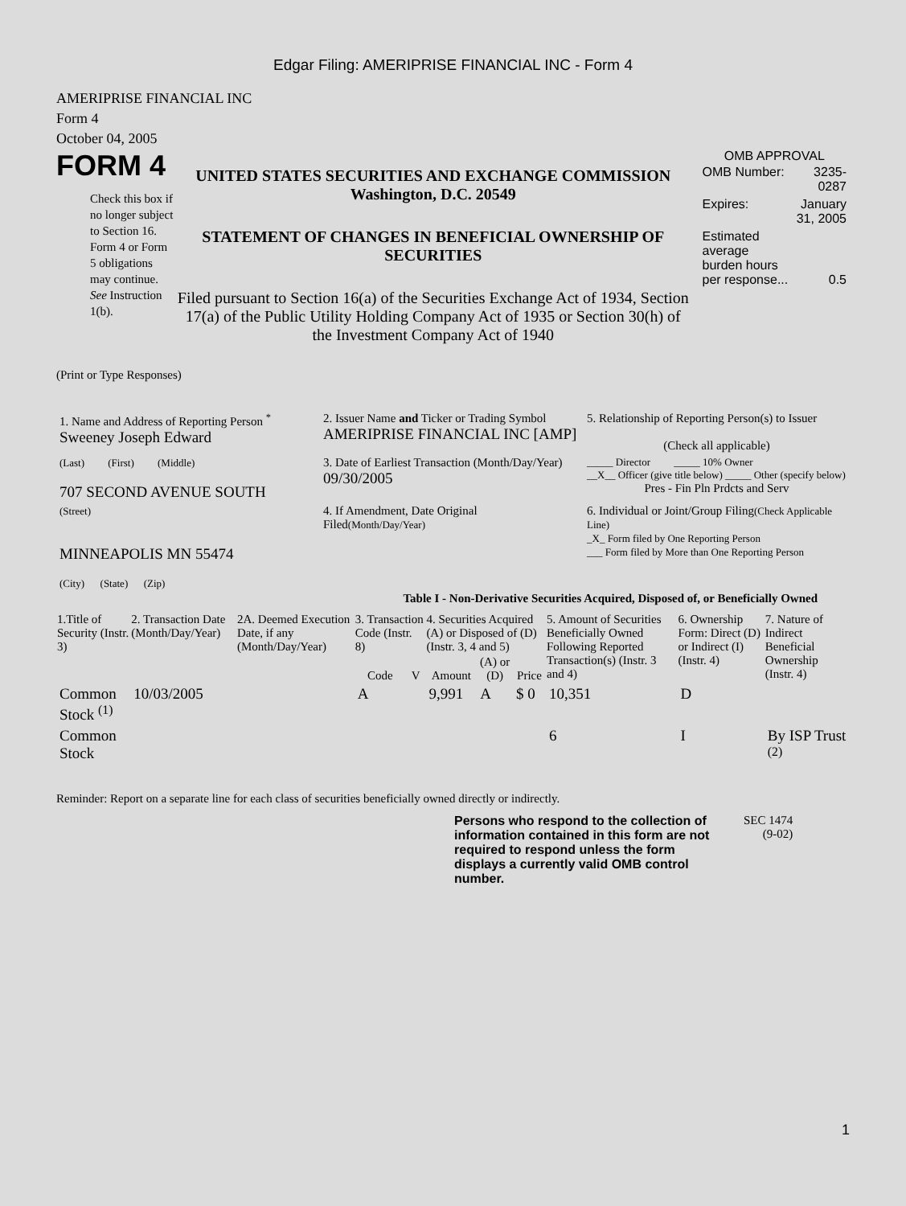Edgar Filing: AMERIPRISE FINANCIAL INC - Form 4
AMERIPRISE FINANCIAL INC
Form 4
October 04, 2005
FORM 4
Check this box if no longer subject to Section 16. Form 4 or Form 5 obligations may continue. See Instruction 1(b).
UNITED STATES SECURITIES AND EXCHANGE COMMISSION
Washington, D.C. 20549
STATEMENT OF CHANGES IN BENEFICIAL OWNERSHIP OF SECURITIES
Filed pursuant to Section 16(a) of the Securities Exchange Act of 1934, Section 17(a) of the Public Utility Holding Company Act of 1935 or Section 30(h) of the Investment Company Act of 1940
OMB APPROVAL
| OMB Number: | 3235-0287 |
| Expires: | January 31, 2005 |
| Estimated average burden hours per response... | 0.5 |
(Print or Type Responses)
| 1. Name and Address of Reporting Person <sup>*</sup> Sweeney Joseph Edward | 2. Issuer Name and Ticker or Trading Symbol AMERIPRISE FINANCIAL INC [AMP] | 5. Relationship of Reporting Person(s) to Issuer (Check all applicable) |
| (Last) (First) (Middle) 707 SECOND AVENUE SOUTH | 3. Date of Earliest Transaction (Month/Day/Year) 09/30/2005 | _____ Director _____ 10% Owner __X__ Officer (give title below) _____ Other (specify below) Pres - Fin Pln Prdcts and Serv |
| (Street) MINNEAPOLIS MN 55474 (City) (State) (Zip) | 4. If Amendment, Date Original Filed (Month/Day/Year) | 6. Individual or Joint/Group Filing (Check Applicable Line) _X_ Form filed by One Reporting Person ___ Form filed by More than One Reporting Person |
Table I - Non-Derivative Securities Acquired, Disposed of, or Beneficially Owned
| 1.Title of Security (Instr. 3) | 2. Transaction Date (Month/Day/Year) | 2A. Deemed Execution Date, if any (Month/Day/Year) | 3. Transaction Code (Instr. 8) | | 4. Securities Acquired (A) or Disposed of (D) (Instr. 3, 4 and 5) | | | 5. Amount of Securities Beneficially Owned Following Reported Transaction(s) (Instr. 3 and 4) | 6. Ownership Form: Direct (D) or Indirect (I) (Instr. 4) | 7. Nature of Indirect Beneficial Ownership (Instr. 4) |
| --- | --- | --- | --- | --- | --- | --- | --- | --- | --- | --- |
| | | | Code | V | Amount | (A) or (D) | Price | | | |
| Common Stock <sup>(1)</sup> | 10/03/2005 | | A | | 9,991 | A | $ 0 | 10,351 | D | |
| Common Stock | | | | | | | | 6 | I | By ISP Trust <sup>(2)</sup> |
Reminder: Report on a separate line for each class of securities beneficially owned directly or indirectly.
Persons who respond to the collection of information contained in this form are not required to respond unless the form displays a currently valid OMB control number.
SEC 1474
(9-02)
1